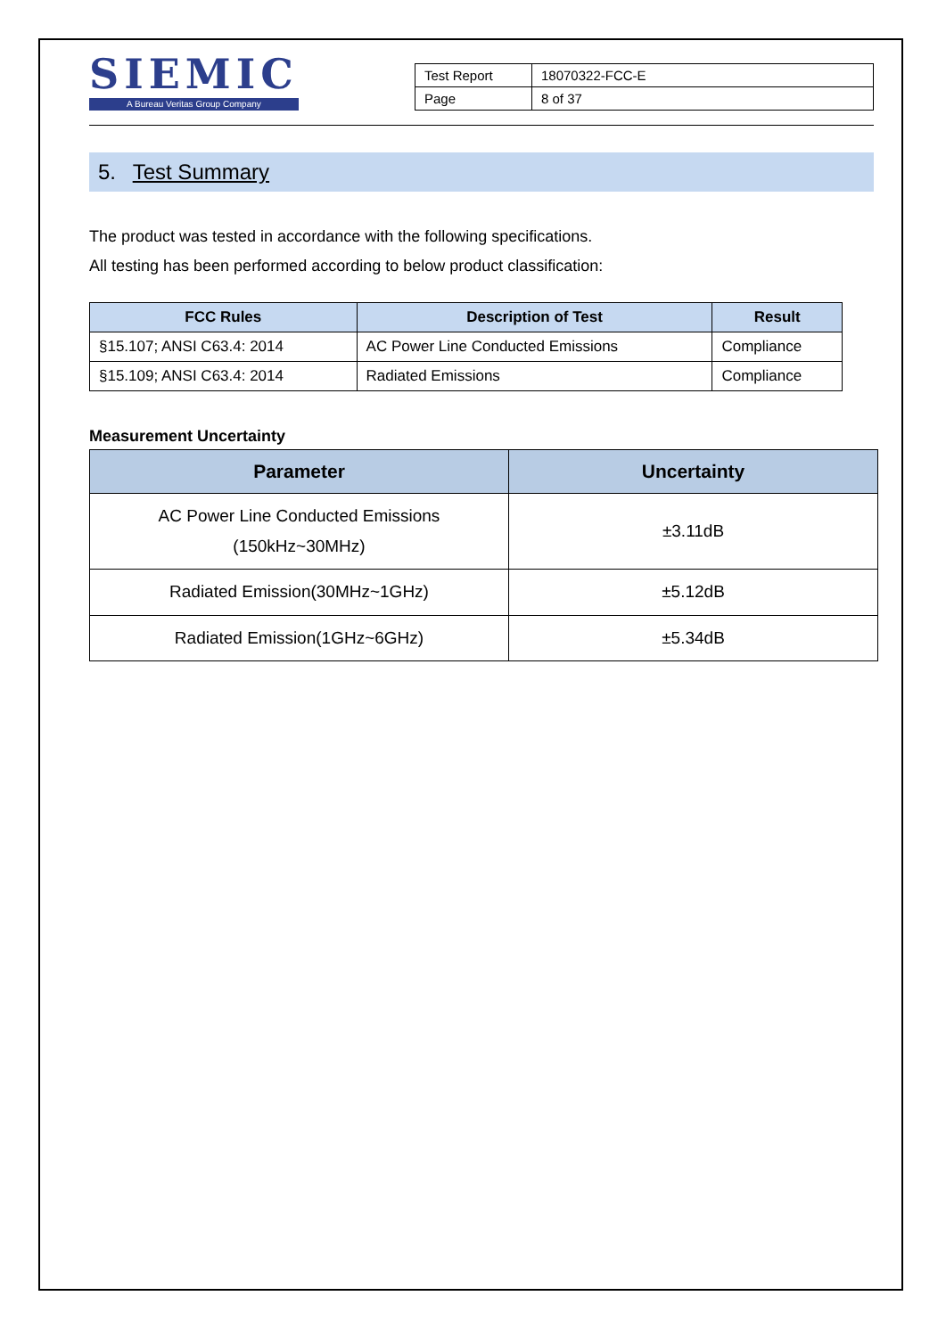SIEMIC
A Bureau Veritas Group Company
| Test Report | 18070322-FCC-E |
| Page | 8 of 37 |
5. Test Summary
The product was tested in accordance with the following specifications.
All testing has been performed according to below product classification:
| FCC Rules | Description of Test | Result |
| --- | --- | --- |
| §15.107; ANSI C63.4: 2014 | AC Power Line Conducted Emissions | Compliance |
| §15.109; ANSI C63.4: 2014 | Radiated Emissions | Compliance |
Measurement Uncertainty
| Parameter | Uncertainty |
| --- | --- |
| AC Power Line Conducted Emissions (150kHz~30MHz) | ±3.11dB |
| Radiated Emission(30MHz~1GHz) | ±5.12dB |
| Radiated Emission(1GHz~6GHz) | ±5.34dB |